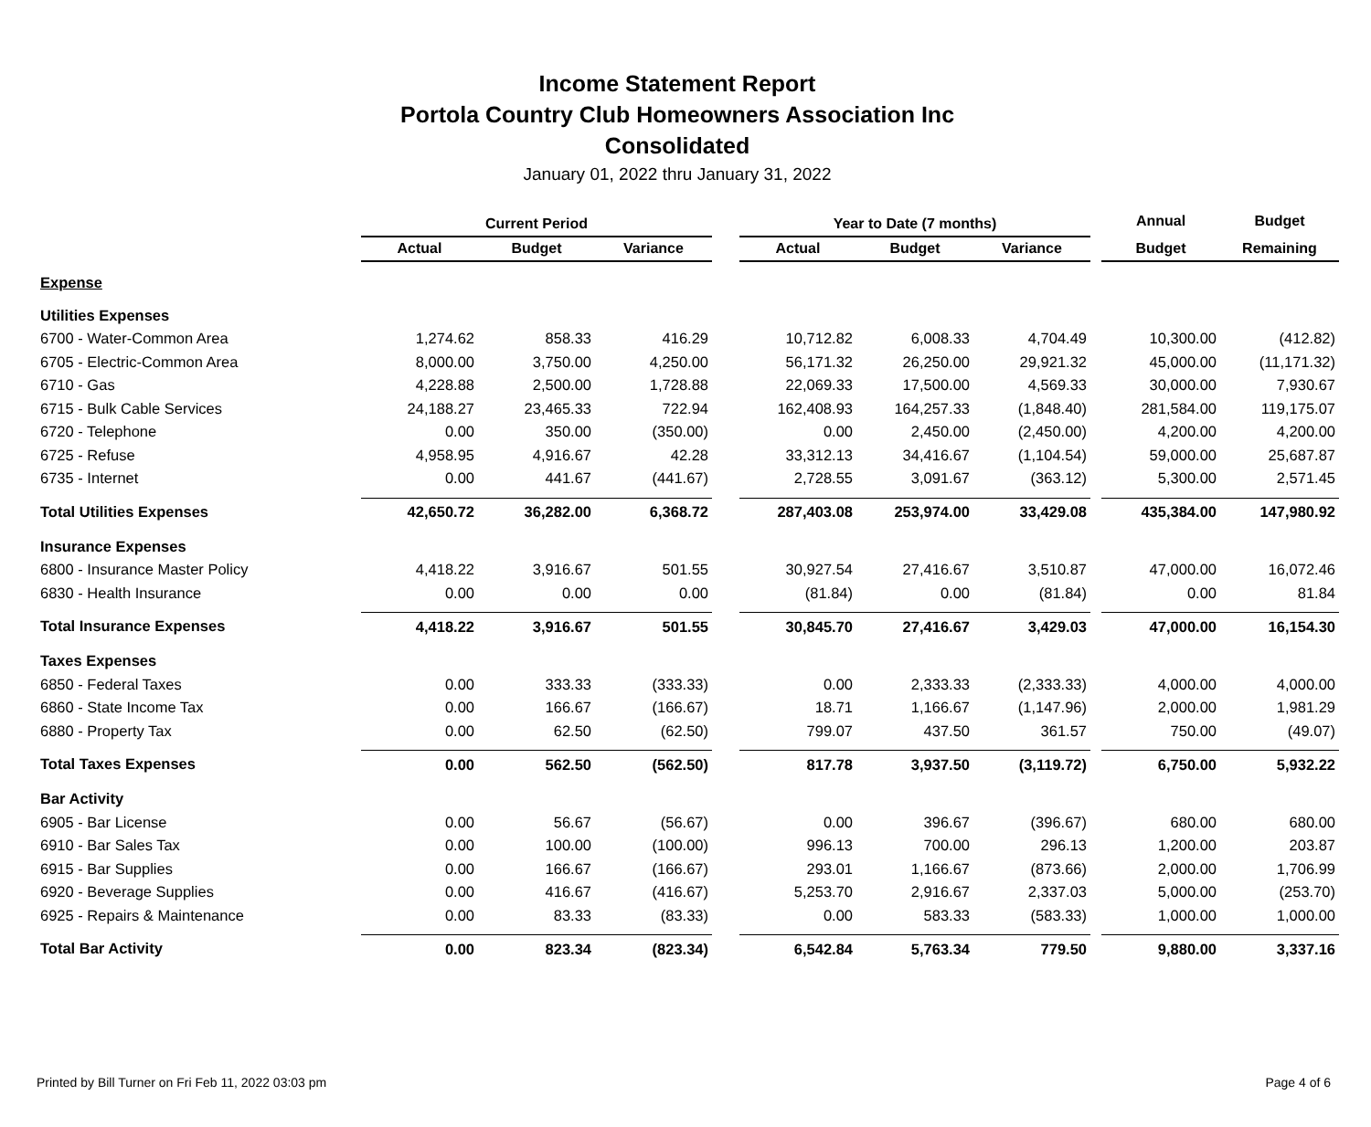Income Statement Report
Portola Country Club Homeowners Association Inc
Consolidated
January 01, 2022 thru January 31, 2022
| | Current Period | | | | Year to Date (7 months) | | | | Annual | Budget |
| --- | --- | --- | --- | --- | --- | --- | --- | --- | --- | --- |
| | Actual | Budget | Variance | | Actual | Budget | Variance | | Budget | Remaining |
| Expense | | | | | | | | | | |
| Utilities Expenses | | | | | | | | | | |
| 6700 - Water-Common Area | 1,274.62 | 858.33 | 416.29 | | 10,712.82 | 6,008.33 | 4,704.49 | | 10,300.00 | (412.82) |
| 6705 - Electric-Common Area | 8,000.00 | 3,750.00 | 4,250.00 | | 56,171.32 | 26,250.00 | 29,921.32 | | 45,000.00 | (11,171.32) |
| 6710 - Gas | 4,228.88 | 2,500.00 | 1,728.88 | | 22,069.33 | 17,500.00 | 4,569.33 | | 30,000.00 | 7,930.67 |
| 6715 - Bulk Cable Services | 24,188.27 | 23,465.33 | 722.94 | | 162,408.93 | 164,257.33 | (1,848.40) | | 281,584.00 | 119,175.07 |
| 6720 - Telephone | 0.00 | 350.00 | (350.00) | | 0.00 | 2,450.00 | (2,450.00) | | 4,200.00 | 4,200.00 |
| 6725 - Refuse | 4,958.95 | 4,916.67 | 42.28 | | 33,312.13 | 34,416.67 | (1,104.54) | | 59,000.00 | 25,687.87 |
| 6735 - Internet | 0.00 | 441.67 | (441.67) | | 2,728.55 | 3,091.67 | (363.12) | | 5,300.00 | 2,571.45 |
| Total Utilities Expenses | 42,650.72 | 36,282.00 | 6,368.72 | | 287,403.08 | 253,974.00 | 33,429.08 | | 435,384.00 | 147,980.92 |
| Insurance Expenses | | | | | | | | | | |
| 6800 - Insurance Master Policy | 4,418.22 | 3,916.67 | 501.55 | | 30,927.54 | 27,416.67 | 3,510.87 | | 47,000.00 | 16,072.46 |
| 6830 - Health Insurance | 0.00 | 0.00 | 0.00 | | (81.84) | 0.00 | (81.84) | | 0.00 | 81.84 |
| Total Insurance Expenses | 4,418.22 | 3,916.67 | 501.55 | | 30,845.70 | 27,416.67 | 3,429.03 | | 47,000.00 | 16,154.30 |
| Taxes Expenses | | | | | | | | | | |
| 6850 - Federal Taxes | 0.00 | 333.33 | (333.33) | | 0.00 | 2,333.33 | (2,333.33) | | 4,000.00 | 4,000.00 |
| 6860 - State Income Tax | 0.00 | 166.67 | (166.67) | | 18.71 | 1,166.67 | (1,147.96) | | 2,000.00 | 1,981.29 |
| 6880 - Property Tax | 0.00 | 62.50 | (62.50) | | 799.07 | 437.50 | 361.57 | | 750.00 | (49.07) |
| Total Taxes Expenses | 0.00 | 562.50 | (562.50) | | 817.78 | 3,937.50 | (3,119.72) | | 6,750.00 | 5,932.22 |
| Bar Activity | | | | | | | | | | |
| 6905 - Bar License | 0.00 | 56.67 | (56.67) | | 0.00 | 396.67 | (396.67) | | 680.00 | 680.00 |
| 6910 - Bar Sales Tax | 0.00 | 100.00 | (100.00) | | 996.13 | 700.00 | 296.13 | | 1,200.00 | 203.87 |
| 6915 - Bar Supplies | 0.00 | 166.67 | (166.67) | | 293.01 | 1,166.67 | (873.66) | | 2,000.00 | 1,706.99 |
| 6920 - Beverage Supplies | 0.00 | 416.67 | (416.67) | | 5,253.70 | 2,916.67 | 2,337.03 | | 5,000.00 | (253.70) |
| 6925 - Repairs & Maintenance | 0.00 | 83.33 | (83.33) | | 0.00 | 583.33 | (583.33) | | 1,000.00 | 1,000.00 |
| Total Bar Activity | 0.00 | 823.34 | (823.34) | | 6,542.84 | 5,763.34 | 779.50 | | 9,880.00 | 3,337.16 |
Printed by Bill Turner on Fri Feb 11, 2022 03:03 pm Page 4 of 6